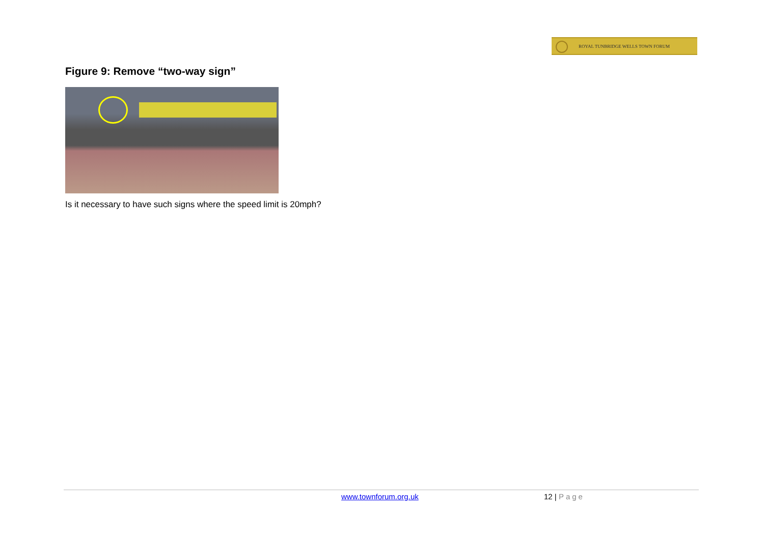ROYAL TUNBRIDGE WELLS TOWN FORUM
Figure 9: Remove “two-way sign”
Is it necessary to have such signs where the speed limit is 20mph?
www.townforum.org.uk 12 | Page